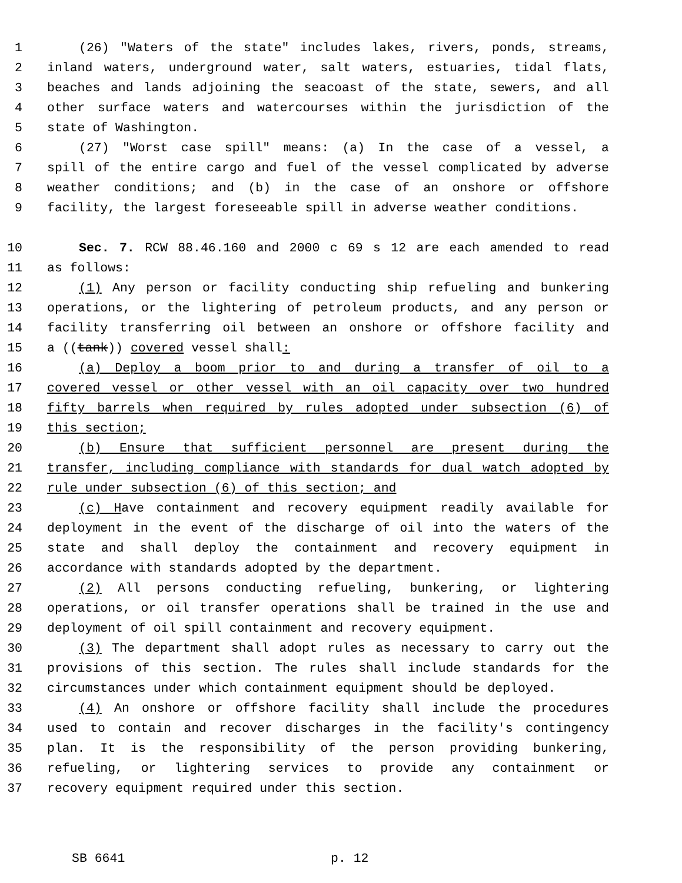1 (26) "Waters of the state" includes lakes, rivers, ponds, streams,
2 inland waters, underground water, salt waters, estuaries, tidal flats,
3 beaches and lands adjoining the seacoast of the state, sewers, and all
4 other surface waters and watercourses within the jurisdiction of the
5 state of Washington.
6 (27) "Worst case spill" means: (a) In the case of a vessel, a
7 spill of the entire cargo and fuel of the vessel complicated by adverse
8 weather conditions; and (b) in the case of an onshore or offshore
9 facility, the largest foreseeable spill in adverse weather conditions.
10 Sec. 7. RCW 88.46.160 and 2000 c 69 s 12 are each amended to read
11 as follows:
12 (1) Any person or facility conducting ship refueling and bunkering
13 operations, or the lightering of petroleum products, and any person or
14 facility transferring oil between an onshore or offshore facility and
15 a ((tank)) covered vessel shall:
16 (a) Deploy a boom prior to and during a transfer of oil to a
17 covered vessel or other vessel with an oil capacity over two hundred
18 fifty barrels when required by rules adopted under subsection (6) of
19 this section;
20 (b) Ensure that sufficient personnel are present during the
21 transfer, including compliance with standards for dual watch adopted by
22 rule under subsection (6) of this section; and
23 (c) Have containment and recovery equipment readily available for
24 deployment in the event of the discharge of oil into the waters of the
25 state and shall deploy the containment and recovery equipment in
26 accordance with standards adopted by the department.
27 (2) All persons conducting refueling, bunkering, or lightering
28 operations, or oil transfer operations shall be trained in the use and
29 deployment of oil spill containment and recovery equipment.
30 (3) The department shall adopt rules as necessary to carry out the
31 provisions of this section. The rules shall include standards for the
32 circumstances under which containment equipment should be deployed.
33 (4) An onshore or offshore facility shall include the procedures
34 used to contain and recover discharges in the facility's contingency
35 plan. It is the responsibility of the person providing bunkering,
36 refueling, or lightering services to provide any containment or
37 recovery equipment required under this section.
SB 6641 p. 12